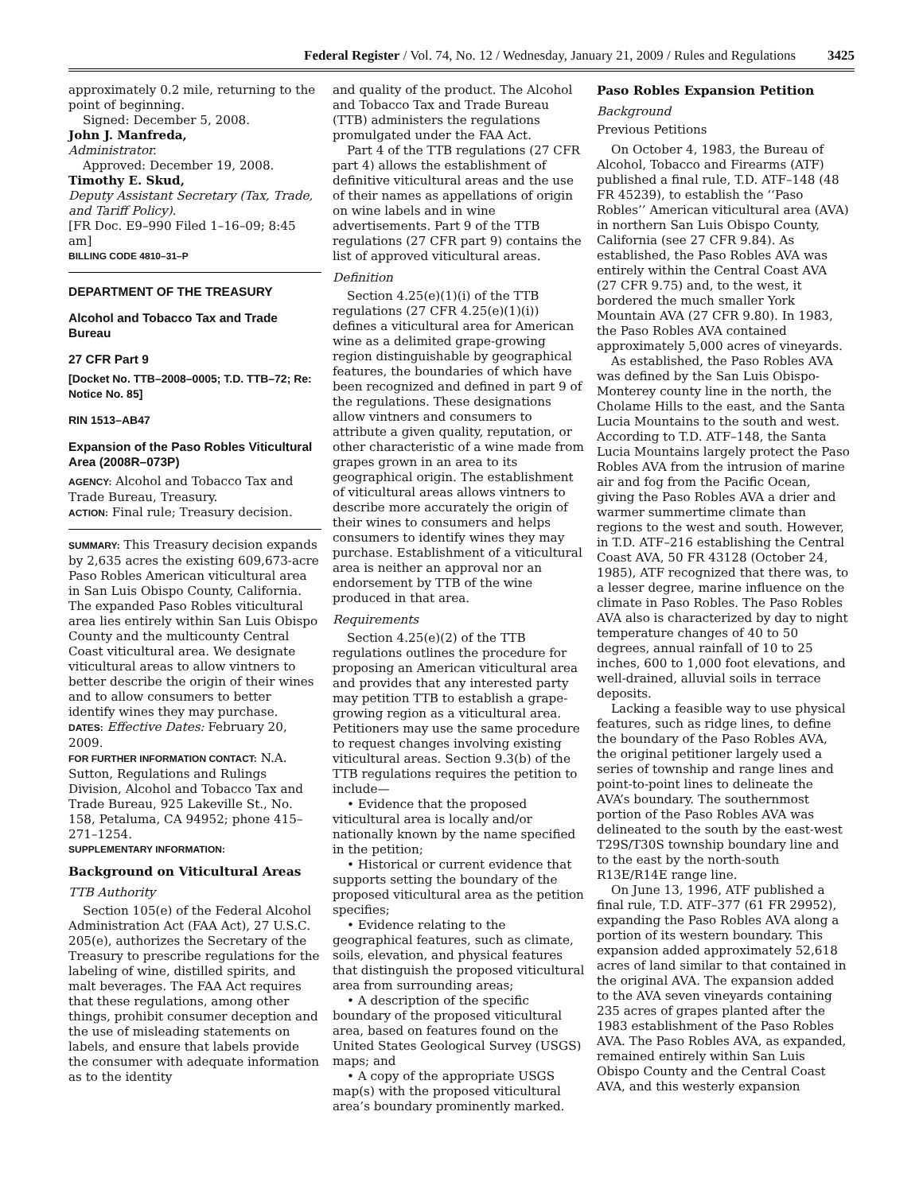Federal Register / Vol. 74, No. 12 / Wednesday, January 21, 2009 / Rules and Regulations 3425
approximately 0.2 mile, returning to the point of beginning.
Signed: December 5, 2008.
John J. Manfreda,
Administrator.
Approved: December 19, 2008.
Timothy E. Skud,
Deputy Assistant Secretary (Tax, Trade, and Tariff Policy).
[FR Doc. E9–990 Filed 1–16–09; 8:45 am]
BILLING CODE 4810–31–P
DEPARTMENT OF THE TREASURY
Alcohol and Tobacco Tax and Trade Bureau
27 CFR Part 9
[Docket No. TTB–2008–0005; T.D. TTB–72; Re: Notice No. 85]
RIN 1513–AB47
Expansion of the Paso Robles Viticultural Area (2008R–073P)
AGENCY: Alcohol and Tobacco Tax and Trade Bureau, Treasury.
ACTION: Final rule; Treasury decision.
SUMMARY: This Treasury decision expands by 2,635 acres the existing 609,673-acre Paso Robles American viticultural area in San Luis Obispo County, California. The expanded Paso Robles viticultural area lies entirely within San Luis Obispo County and the multicounty Central Coast viticultural area. We designate viticultural areas to allow vintners to better describe the origin of their wines and to allow consumers to better identify wines they may purchase.
DATES: Effective Dates: February 20, 2009.
FOR FURTHER INFORMATION CONTACT: N.A. Sutton, Regulations and Rulings Division, Alcohol and Tobacco Tax and Trade Bureau, 925 Lakeville St., No. 158, Petaluma, CA 94952; phone 415–271–1254.
SUPPLEMENTARY INFORMATION:
Background on Viticultural Areas
TTB Authority
Section 105(e) of the Federal Alcohol Administration Act (FAA Act), 27 U.S.C. 205(e), authorizes the Secretary of the Treasury to prescribe regulations for the labeling of wine, distilled spirits, and malt beverages. The FAA Act requires that these regulations, among other things, prohibit consumer deception and the use of misleading statements on labels, and ensure that labels provide the consumer with adequate information as to the identity
and quality of the product. The Alcohol and Tobacco Tax and Trade Bureau (TTB) administers the regulations promulgated under the FAA Act.
Part 4 of the TTB regulations (27 CFR part 4) allows the establishment of definitive viticultural areas and the use of their names as appellations of origin on wine labels and in wine advertisements. Part 9 of the TTB regulations (27 CFR part 9) contains the list of approved viticultural areas.
Definition
Section 4.25(e)(1)(i) of the TTB regulations (27 CFR 4.25(e)(1)(i)) defines a viticultural area for American wine as a delimited grape-growing region distinguishable by geographical features, the boundaries of which have been recognized and defined in part 9 of the regulations. These designations allow vintners and consumers to attribute a given quality, reputation, or other characteristic of a wine made from grapes grown in an area to its geographical origin. The establishment of viticultural areas allows vintners to describe more accurately the origin of their wines to consumers and helps consumers to identify wines they may purchase. Establishment of a viticultural area is neither an approval nor an endorsement by TTB of the wine produced in that area.
Requirements
Section 4.25(e)(2) of the TTB regulations outlines the procedure for proposing an American viticultural area and provides that any interested party may petition TTB to establish a grape-growing region as a viticultural area. Petitioners may use the same procedure to request changes involving existing viticultural areas. Section 9.3(b) of the TTB regulations requires the petition to include—
• Evidence that the proposed viticultural area is locally and/or nationally known by the name specified in the petition;
• Historical or current evidence that supports setting the boundary of the proposed viticultural area as the petition specifies;
• Evidence relating to the geographical features, such as climate, soils, elevation, and physical features that distinguish the proposed viticultural area from surrounding areas;
• A description of the specific boundary of the proposed viticultural area, based on features found on the United States Geological Survey (USGS) maps; and
• A copy of the appropriate USGS map(s) with the proposed viticultural area’s boundary prominently marked.
Paso Robles Expansion Petition
Background
Previous Petitions
On October 4, 1983, the Bureau of Alcohol, Tobacco and Firearms (ATF) published a final rule, T.D. ATF–148 (48 FR 45239), to establish the ‘‘Paso Robles’’ American viticultural area (AVA) in northern San Luis Obispo County, California (see 27 CFR 9.84). As established, the Paso Robles AVA was entirely within the Central Coast AVA (27 CFR 9.75) and, to the west, it bordered the much smaller York Mountain AVA (27 CFR 9.80). In 1983, the Paso Robles AVA contained approximately 5,000 acres of vineyards.
As established, the Paso Robles AVA was defined by the San Luis Obispo-Monterey county line in the north, the Cholame Hills to the east, and the Santa Lucia Mountains to the south and west. According to T.D. ATF–148, the Santa Lucia Mountains largely protect the Paso Robles AVA from the intrusion of marine air and fog from the Pacific Ocean, giving the Paso Robles AVA a drier and warmer summertime climate than regions to the west and south. However, in T.D. ATF–216 establishing the Central Coast AVA, 50 FR 43128 (October 24, 1985), ATF recognized that there was, to a lesser degree, marine influence on the climate in Paso Robles. The Paso Robles AVA also is characterized by day to night temperature changes of 40 to 50 degrees, annual rainfall of 10 to 25 inches, 600 to 1,000 foot elevations, and well-drained, alluvial soils in terrace deposits.
Lacking a feasible way to use physical features, such as ridge lines, to define the boundary of the Paso Robles AVA, the original petitioner largely used a series of township and range lines and point-to-point lines to delineate the AVA’s boundary. The southernmost portion of the Paso Robles AVA was delineated to the south by the east-west T29S/T30S township boundary line and to the east by the north-south R13E/R14E range line.
On June 13, 1996, ATF published a final rule, T.D. ATF–377 (61 FR 29952), expanding the Paso Robles AVA along a portion of its western boundary. This expansion added approximately 52,618 acres of land similar to that contained in the original AVA. The expansion added to the AVA seven vineyards containing 235 acres of grapes planted after the 1983 establishment of the Paso Robles AVA. The Paso Robles AVA, as expanded, remained entirely within San Luis Obispo County and the Central Coast AVA, and this westerly expansion